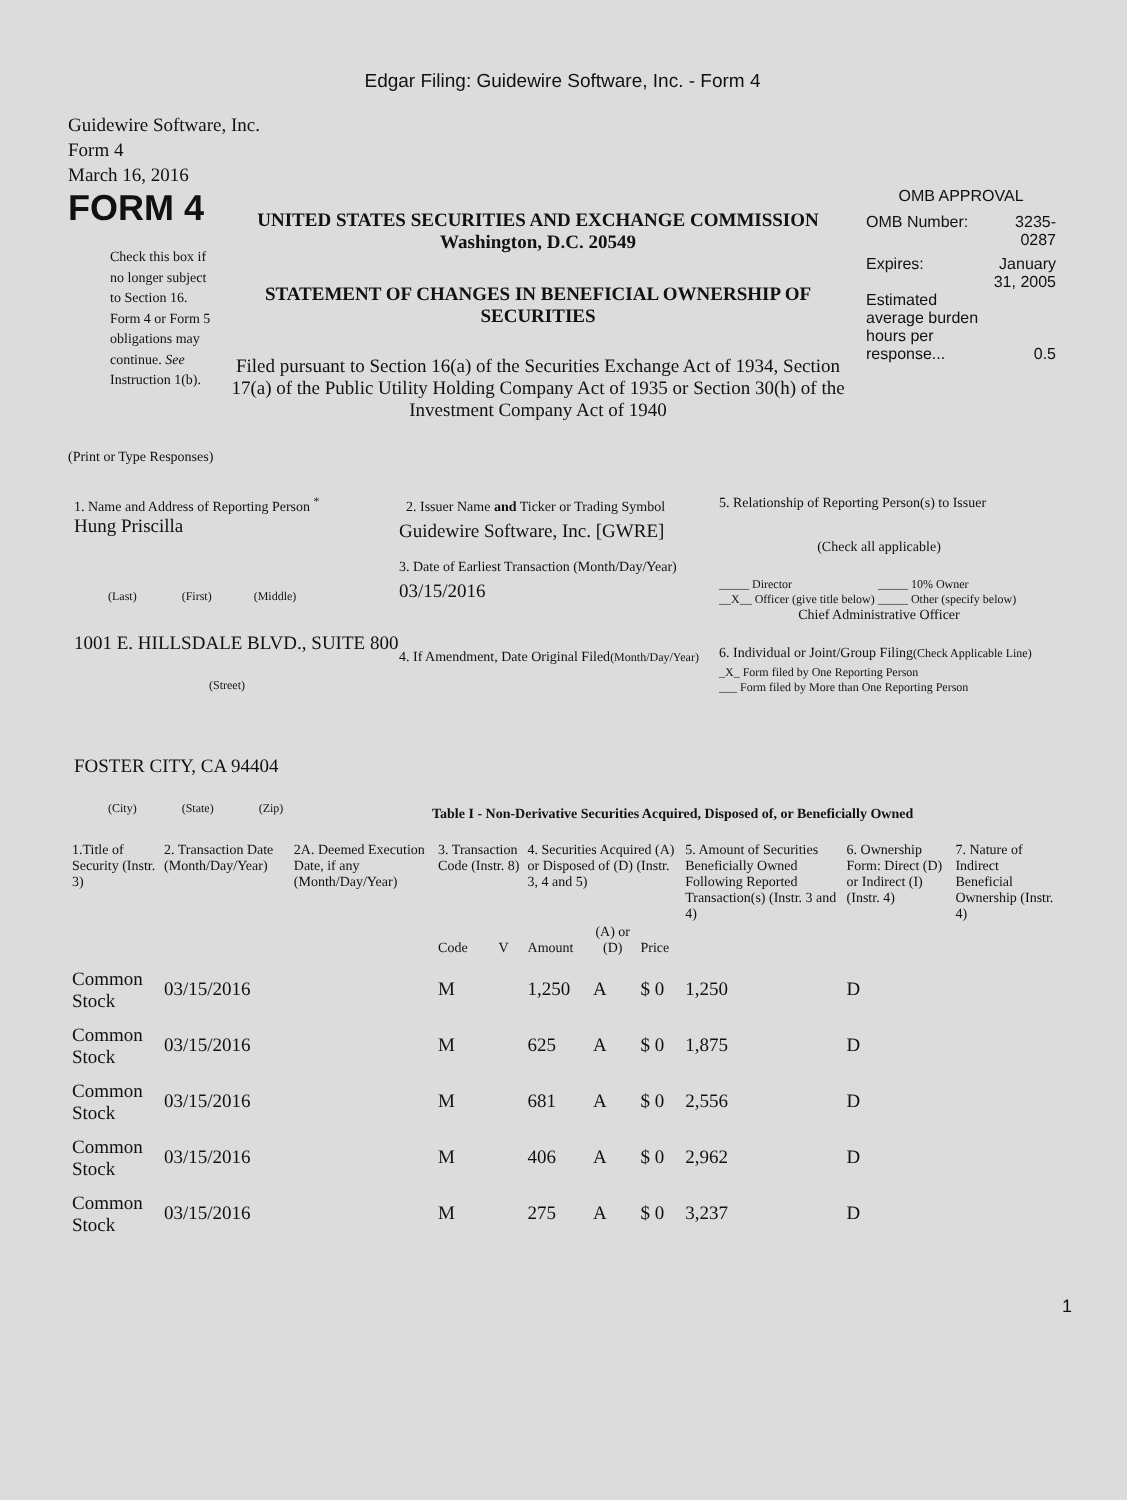Edgar Filing: Guidewire Software, Inc. - Form 4
Guidewire Software, Inc.
Form 4
March 16, 2016
FORM 4
Check this box if no longer subject to Section 16. Form 4 or Form 5 obligations may continue. See Instruction 1(b).
UNITED STATES SECURITIES AND EXCHANGE COMMISSION
Washington, D.C. 20549
STATEMENT OF CHANGES IN BENEFICIAL OWNERSHIP OF SECURITIES
Filed pursuant to Section 16(a) of the Securities Exchange Act of 1934, Section 17(a) of the Public Utility Holding Company Act of 1935 or Section 30(h) of the Investment Company Act of 1940
OMB APPROVAL
| OMB Number: | 3235-0287 |
| Expires: | January 31, 2005 |
| Estimated average burden hours per response... | 0.5 |
(Print or Type Responses)
1. Name and Address of Reporting Person <sup>*</sup>
Hung Priscilla
(Last) (First) (Middle)
1001 E. HILLSDALE BLVD., SUITE 800
(Street)
FOSTER CITY, CA 94404
(City) (State) (Zip)
2. Issuer Name and Ticker or Trading Symbol
Guidewire Software, Inc. [GWRE]
3. Date of Earliest Transaction (Month/Day/Year)
03/15/2016
4. If Amendment, Date Original Filed(Month/Day/Year)
5. Relationship of Reporting Person(s) to Issuer
(Check all applicable)
| _____ Director __X__ Officer (give title below) | _____ 10% Owner _____ Other (specify below) |
Chief Administrative Officer
6. Individual or Joint/Group Filing(Check Applicable Line)
_X_ Form filed by One Reporting Person
___ Form filed by More than One Reporting Person
Table I - Non-Derivative Securities Acquired, Disposed of, or Beneficially Owned
| 1.Title of Security (Instr. 3) | 2. Transaction Date (Month/Day/Year) | 2A. Deemed Execution Date, if any (Month/Day/Year) | 3. Transaction Code (Instr. 8) | | 4. Securities Acquired (A) or Disposed of (D) (Instr. 3, 4 and 5) | | | 5. Amount of Securities Beneficially Owned Following Reported Transaction(s) (Instr. 3 and 4) | 6. Ownership Form: Direct (D) or Indirect (I) (Instr. 4) | 7. Nature of Indirect Beneficial Ownership (Instr. 4) |
| --- | --- | --- | --- | --- | --- | --- | --- | --- | --- | --- |
| | | | Code | V | Amount | (A) or (D) | Price | | | |
| Common Stock | 03/15/2016 | | M | | 1,250 | A | $ 0 | 1,250 | D | |
| Common Stock | 03/15/2016 | | M | | 625 | A | $ 0 | 1,875 | D | |
| Common Stock | 03/15/2016 | | M | | 681 | A | $ 0 | 2,556 | D | |
| Common Stock | 03/15/2016 | | M | | 406 | A | $ 0 | 2,962 | D | |
| Common Stock | 03/15/2016 | | M | | 275 | A | $ 0 | 3,237 | D | |
1